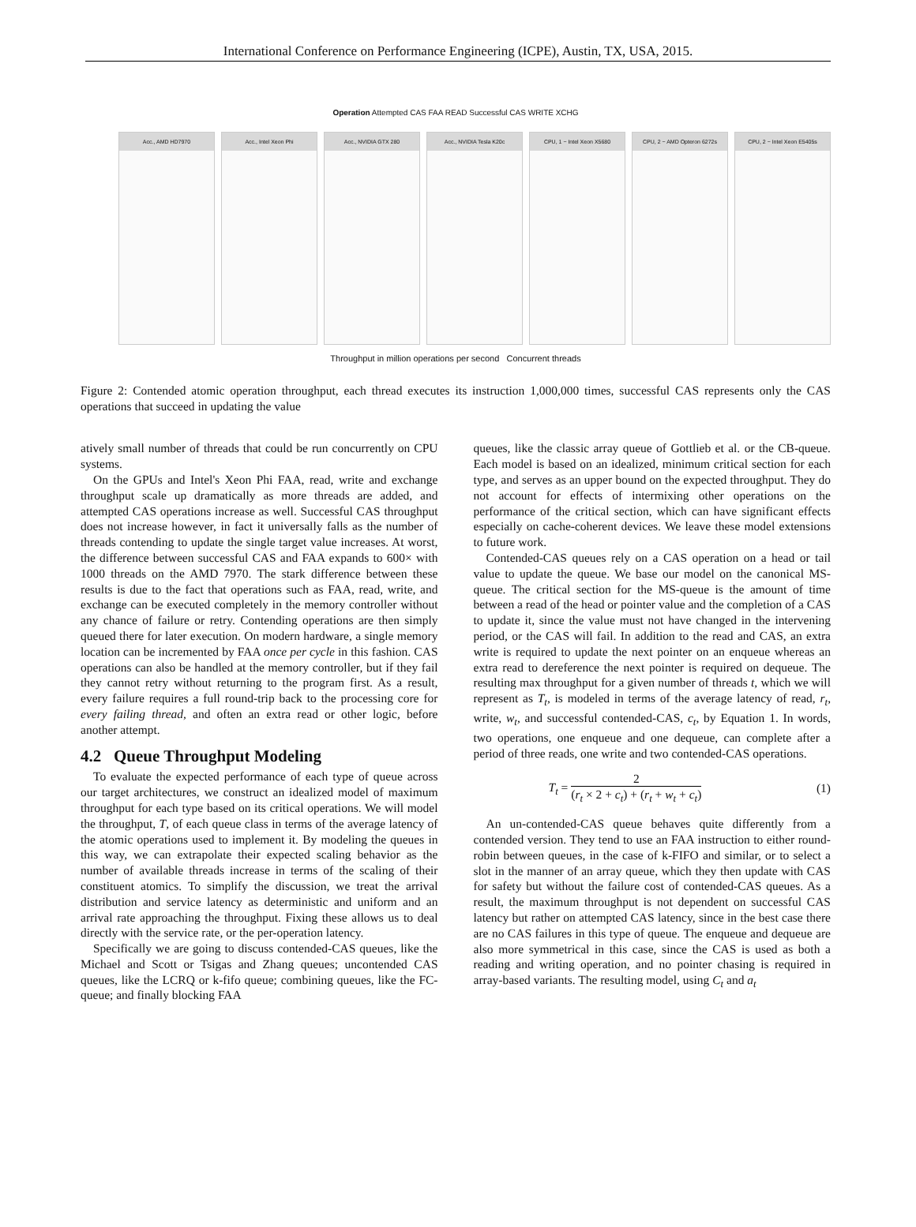International Conference on Performance Engineering (ICPE), Austin, TX, USA, 2015.
Operation Attempted CAS FAA READ Successful CAS WRITE XCHG
Acc., AMD HD7970 Acc., Intel Xeon Phi Acc., NVIDIA GTX 280 Acc., NVIDIA Tesla K20c CPU, 1 − Intel Xeon X5680 CPU, 2 − AMD Opteron 6272s CPU, 2 − Intel Xeon E5405s
Throughput in million operations per second Concurrent threads
Figure 2: Contended atomic operation throughput, each thread executes its instruction 1,000,000 times, successful CAS represents only the CAS operations that succeed in updating the value
atively small number of threads that could be run concurrently on CPU systems.
On the GPUs and Intel's Xeon Phi FAA, read, write and exchange throughput scale up dramatically as more threads are added, and attempted CAS operations increase as well. Successful CAS throughput does not increase however, in fact it universally falls as the number of threads contending to update the single target value increases. At worst, the difference between successful CAS and FAA expands to 600× with 1000 threads on the AMD 7970. The stark difference between these results is due to the fact that operations such as FAA, read, write, and exchange can be executed completely in the memory controller without any chance of failure or retry. Contending operations are then simply queued there for later execution. On modern hardware, a single memory location can be incremented by FAA once per cycle in this fashion. CAS operations can also be handled at the memory controller, but if they fail they cannot retry without returning to the program first. As a result, every failure requires a full round-trip back to the processing core for every failing thread, and often an extra read or other logic, before another attempt.
4.2 Queue Throughput Modeling
To evaluate the expected performance of each type of queue across our target architectures, we construct an idealized model of maximum throughput for each type based on its critical operations. We will model the throughput, T, of each queue class in terms of the average latency of the atomic operations used to implement it. By modeling the queues in this way, we can extrapolate their expected scaling behavior as the number of available threads increase in terms of the scaling of their constituent atomics. To simplify the discussion, we treat the arrival distribution and service latency as deterministic and uniform and an arrival rate approaching the throughput. Fixing these allows us to deal directly with the service rate, or the per-operation latency.
Specifically we are going to discuss contended-CAS queues, like the Michael and Scott or Tsigas and Zhang queues; uncontended CAS queues, like the LCRQ or k-fifo queue; combining queues, like the FC-queue; and finally blocking FAA
queues, like the classic array queue of Gottlieb et al. or the CB-queue. Each model is based on an idealized, minimum critical section for each type, and serves as an upper bound on the expected throughput. They do not account for effects of intermixing other operations on the performance of the critical section, which can have significant effects especially on cache-coherent devices. We leave these model extensions to future work.
Contended-CAS queues rely on a CAS operation on a head or tail value to update the queue. We base our model on the canonical MS-queue. The critical section for the MS-queue is the amount of time between a read of the head or pointer value and the completion of a CAS to update it, since the value must not have changed in the intervening period, or the CAS will fail. In addition to the read and CAS, an extra write is required to update the next pointer on an enqueue whereas an extra read to dereference the next pointer is required on dequeue. The resulting max throughput for a given number of threads t, which we will represent as T<sub>t</sub>, is modeled in terms of the average latency of read, r<sub>t</sub>, write, w<sub>t</sub>, and successful contended-CAS, c<sub>t</sub>, by Equation 1. In words, two operations, one enqueue and one dequeue, can complete after a period of three reads, one write and two contended-CAS operations.
T<sub>t</sub> = 2 (r<sub>t</sub> × 2 + c<sub>t</sub>) + (r<sub>t</sub> + w<sub>t</sub> + c<sub>t</sub>)
(1)
An un-contended-CAS queue behaves quite differently from a contended version. They tend to use an FAA instruction to either round-robin between queues, in the case of k-FIFO and similar, or to select a slot in the manner of an array queue, which they then update with CAS for safety but without the failure cost of contended-CAS queues. As a result, the maximum throughput is not dependent on successful CAS latency but rather on attempted CAS latency, since in the best case there are no CAS failures in this type of queue. The enqueue and dequeue are also more symmetrical in this case, since the CAS is used as both a reading and writing operation, and no pointer chasing is required in array-based variants. The resulting model, using C<sub>t</sub> and a<sub>t</sub>